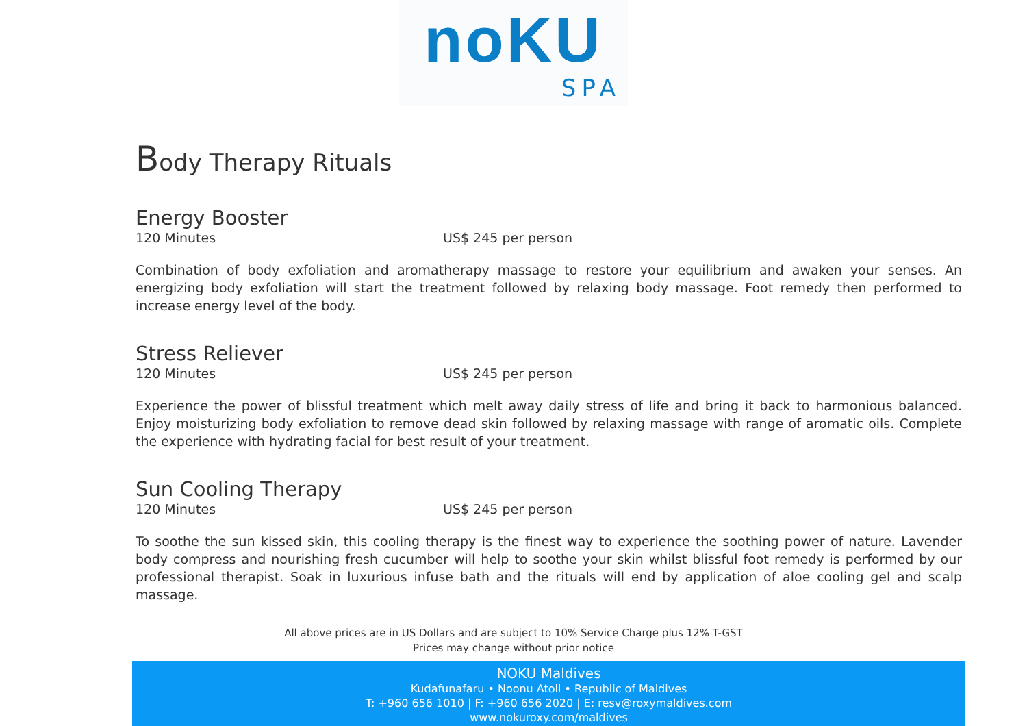noKU
SPA
Body Therapy Rituals
Energy Booster
120 Minutes US$ 245 per person
Combination of body exfoliation and aromatherapy massage to restore your equilibrium and awaken your senses. An energizing body exfoliation will start the treatment followed by relaxing body massage. Foot remedy then performed to increase energy level of the body.
Stress Reliever
120 Minutes US$ 245 per person
Experience the power of blissful treatment which melt away daily stress of life and bring it back to harmonious balanced. Enjoy moisturizing body exfoliation to remove dead skin followed by relaxing massage with range of aromatic oils. Complete the experience with hydrating facial for best result of your treatment.
Sun Cooling Therapy
120 Minutes US$ 245 per person
To soothe the sun kissed skin, this cooling therapy is the finest way to experience the soothing power of nature. Lavender body compress and nourishing fresh cucumber will help to soothe your skin whilst blissful foot remedy is performed by our professional therapist. Soak in luxurious infuse bath and the rituals will end by application of aloe cooling gel and scalp massage.
All above prices are in US Dollars and are subject to 10% Service Charge plus 12% T-GST
Prices may change without prior notice
NOKU Maldives
Kudafunafaru • Noonu Atoll • Republic of Maldives
T: +960 656 1010 | F: +960 656 2020 | E: resv@roxymaldives.com
www.nokuroxy.com/maldives